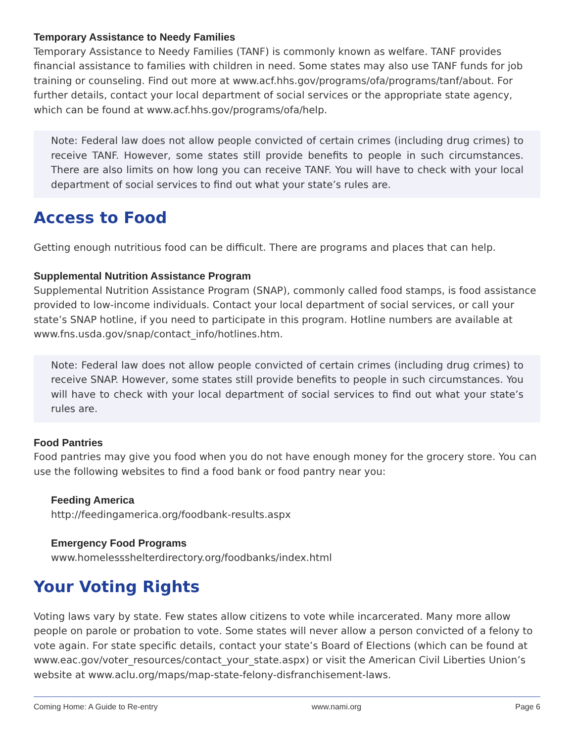Temporary Assistance to Needy Families
Temporary Assistance to Needy Families (TANF) is commonly known as welfare. TANF provides financial assistance to families with children in need. Some states may also use TANF funds for job training or counseling. Find out more at www.acf.hhs.gov/programs/ofa/programs/tanf/about. For further details, contact your local department of social services or the appropriate state agency, which can be found at www.acf.hhs.gov/programs/ofa/help.
Note: Federal law does not allow people convicted of certain crimes (including drug crimes) to receive TANF. However, some states still provide benefits to people in such circumstances. There are also limits on how long you can receive TANF. You will have to check with your local department of social services to find out what your state’s rules are.
Access to Food
Getting enough nutritious food can be difficult. There are programs and places that can help.
Supplemental Nutrition Assistance Program
Supplemental Nutrition Assistance Program (SNAP), commonly called food stamps, is food assistance provided to low-income individuals. Contact your local department of social services, or call your state’s SNAP hotline, if you need to participate in this program. Hotline numbers are available at www.fns.usda.gov/snap/contact_info/hotlines.htm.
Note: Federal law does not allow people convicted of certain crimes (including drug crimes) to receive SNAP. However, some states still provide benefits to people in such circumstances. You will have to check with your local department of social services to find out what your state’s rules are.
Food Pantries
Food pantries may give you food when you do not have enough money for the grocery store. You can use the following websites to find a food bank or food pantry near you:
Feeding America
http://feedingamerica.org/foodbank-results.aspx
Emergency Food Programs
www.homelessshelterdirectory.org/foodbanks/index.html
Your Voting Rights
Voting laws vary by state. Few states allow citizens to vote while incarcerated. Many more allow people on parole or probation to vote. Some states will never allow a person convicted of a felony to vote again. For state specific details, contact your state’s Board of Elections (which can be found at www.eac.gov/voter_resources/contact_your_state.aspx) or visit the American Civil Liberties Union’s website at www.aclu.org/maps/map-state-felony-disfranchisement-laws.
Coming Home: A Guide to Re-entry www.nami.org Page 6